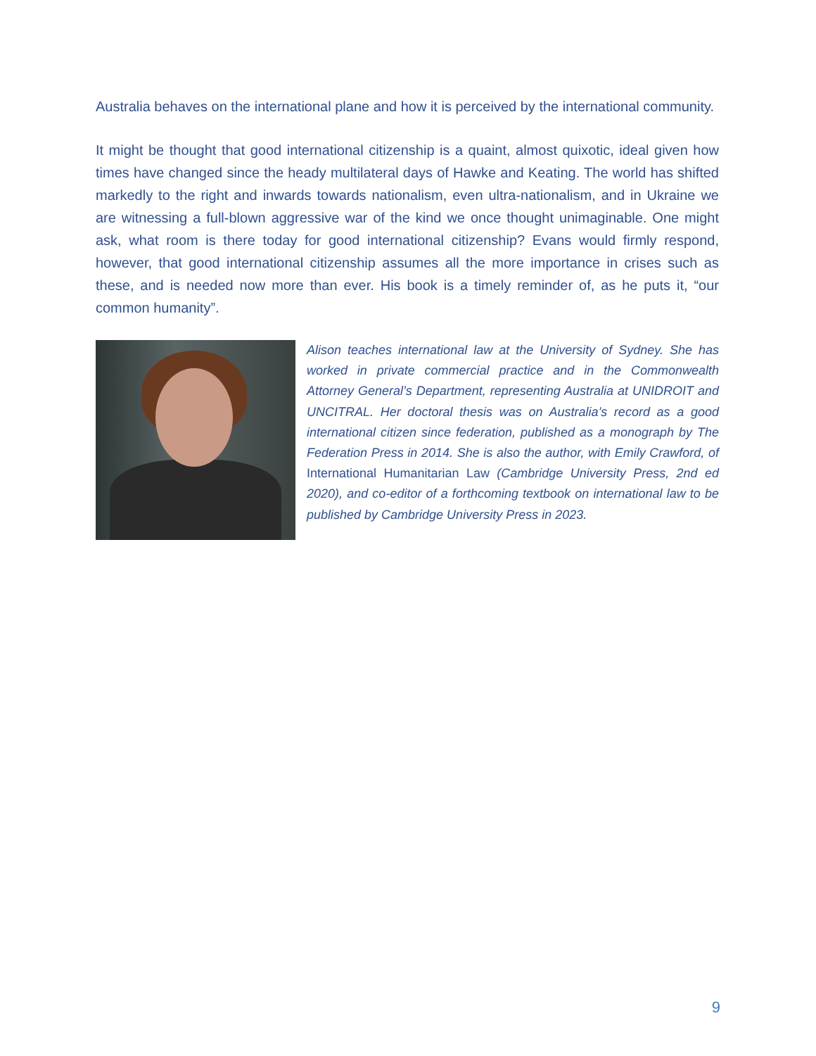Australia behaves on the international plane and how it is perceived by the international community.
It might be thought that good international citizenship is a quaint, almost quixotic, ideal given how times have changed since the heady multilateral days of Hawke and Keating. The world has shifted markedly to the right and inwards towards nationalism, even ultra-nationalism, and in Ukraine we are witnessing a full-blown aggressive war of the kind we once thought unimaginable. One might ask, what room is there today for good international citizenship? Evans would firmly respond, however, that good international citizenship assumes all the more importance in crises such as these, and is needed now more than ever. His book is a timely reminder of, as he puts it, “our common humanity”.
Alison teaches international law at the University of Sydney. She has worked in private commercial practice and in the Commonwealth Attorney General’s Department, representing Australia at UNIDROIT and UNCITRAL. Her doctoral thesis was on Australia’s record as a good international citizen since federation, published as a monograph by The Federation Press in 2014. She is also the author, with Emily Crawford, of International Humanitarian Law (Cambridge University Press, 2nd ed 2020), and co-editor of a forthcoming textbook on international law to be published by Cambridge University Press in 2023.
9